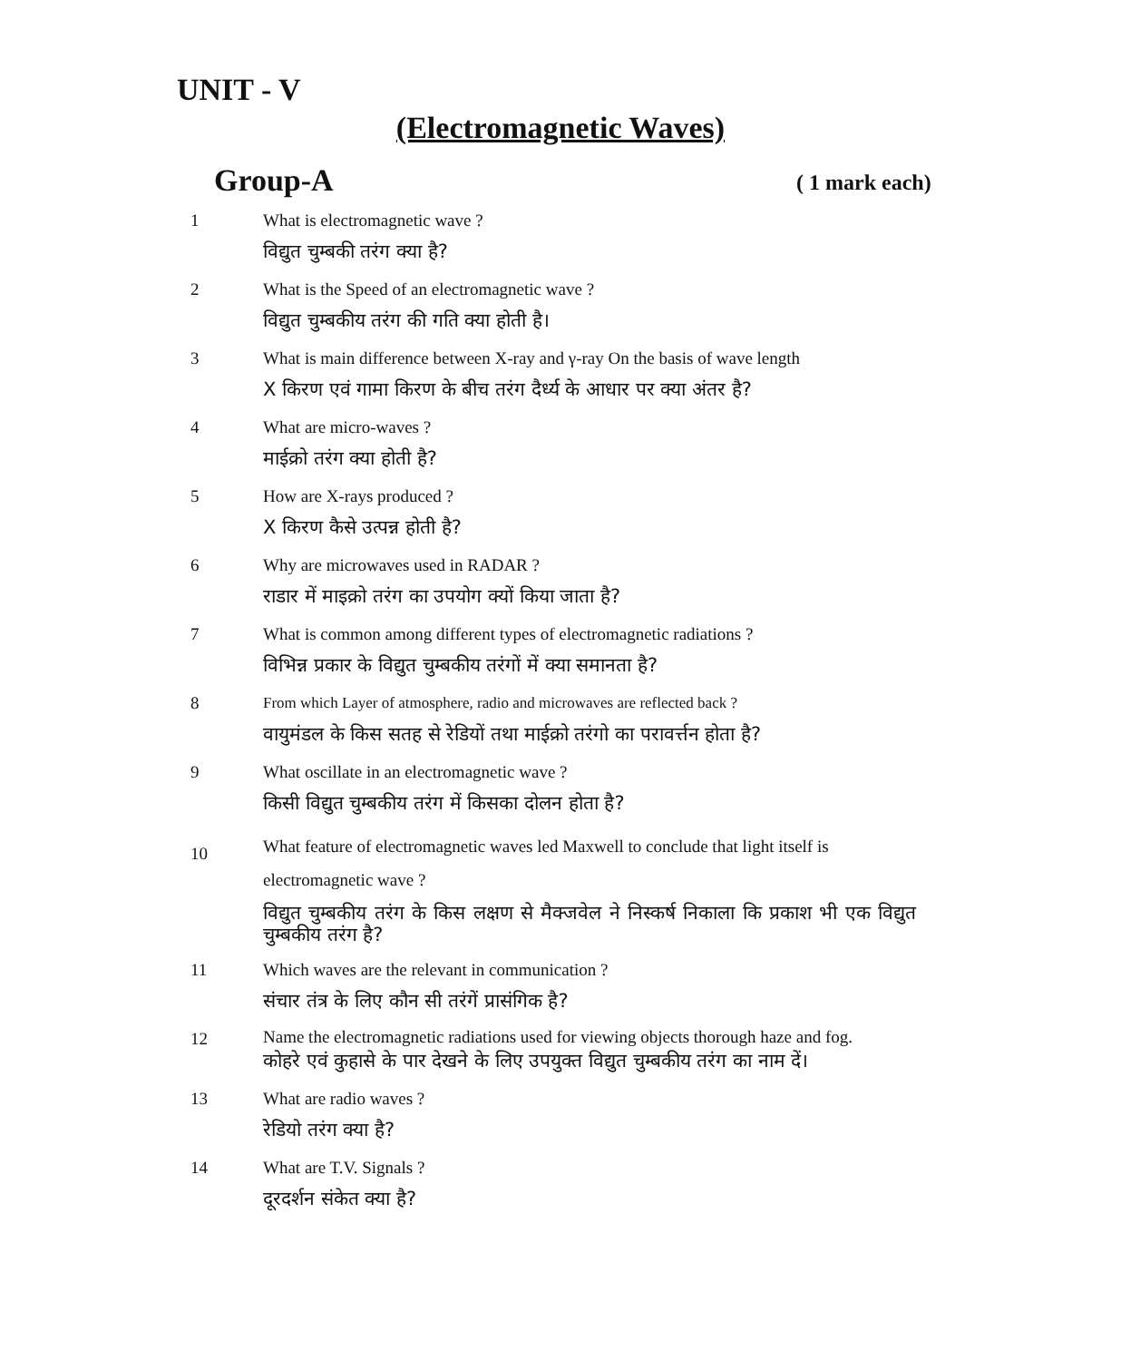UNIT - V
(Electromagnetic Waves)
Group-A ( 1 mark each)
1
What is electromagnetic wave ?
विद्युत चुम्बकी तरंग क्या है?
2
What is the Speed of an electromagnetic wave ?
विद्युत चुम्बकीय तरंग की गति क्या होती है।
3
What is main difference between X-ray and γ-ray On the basis of wave length
X किरण एवं गामा किरण के बीच तरंग दैर्ध्य के आधार पर क्या अंतर है?
4
What are micro-waves ?
माईक्रो तरंग क्या होती है?
5
How are X-rays produced ?
X किरण कैसे उत्पन्न होती है?
6
Why are microwaves used in RADAR ?
राडार में माइक्रो तरंग का उपयोग क्यों किया जाता है?
7
What is common among different types of electromagnetic radiations ?
विभिन्न प्रकार के विद्युत चुम्बकीय तरंगों में क्या समानता है?
8
From which Layer of atmosphere, radio and microwaves are reflected back ?
वायुमंडल के किस सतह से रेडियों तथा माईक्रो तरंगो का परावर्त्तन होता है?
9
What oscillate in an electromagnetic wave ?
किसी विद्युत चुम्बकीय तरंग में किसका दोलन होता है?
10
What feature of electromagnetic waves led Maxwell to conclude that light itself is electromagnetic wave ?
विद्युत चुम्बकीय तरंग के किस लक्षण से मैक्जवेल ने निस्कर्ष निकाला कि प्रकाश भी एक विद्युत चुम्बकीय तरंग है?
11
Which waves are the relevant in communication ?
संचार तंत्र के लिए कौन सी तरंगें प्रासंगिक है?
12
Name the electromagnetic radiations used for viewing objects thorough haze and fog.
कोहरे एवं कुहासे के पार देखने के लिए उपयुक्त विद्युत चुम्बकीय तरंग का नाम दें।
13
What are radio waves ?
रेडियो तरंग क्या है?
14
What are T.V. Signals ?
दूरदर्शन संकेत क्या है?